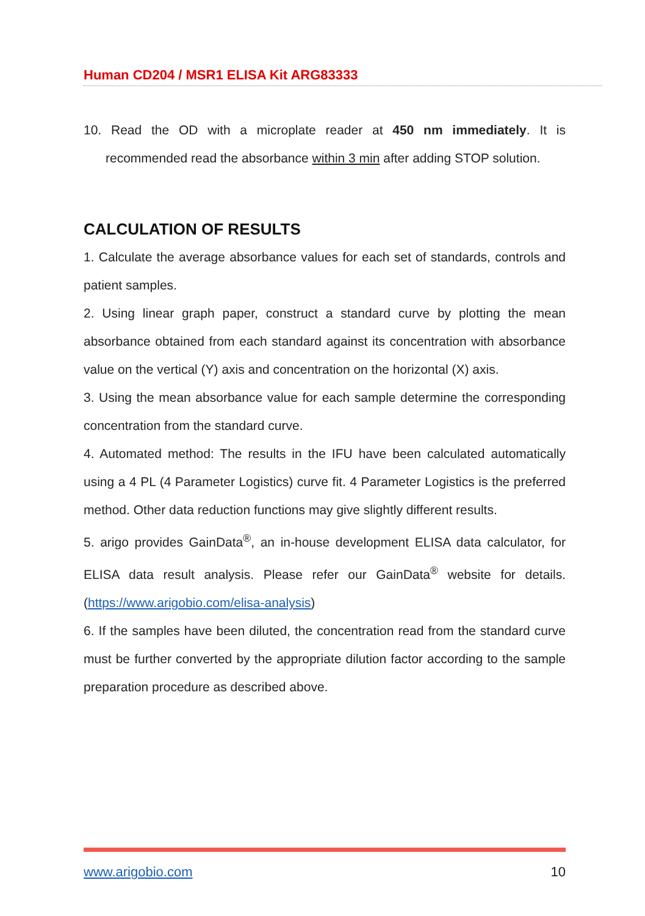Human CD204 / MSR1 ELISA Kit ARG83333
10. Read the OD with a microplate reader at 450 nm immediately. It is recommended read the absorbance within 3 min after adding STOP solution.
CALCULATION OF RESULTS
1. Calculate the average absorbance values for each set of standards, controls and patient samples.
2. Using linear graph paper, construct a standard curve by plotting the mean absorbance obtained from each standard against its concentration with absorbance value on the vertical (Y) axis and concentration on the horizontal (X) axis.
3. Using the mean absorbance value for each sample determine the corresponding concentration from the standard curve.
4. Automated method: The results in the IFU have been calculated automatically using a 4 PL (4 Parameter Logistics) curve fit. 4 Parameter Logistics is the preferred method. Other data reduction functions may give slightly different results.
5. arigo provides GainData<sup>®</sup>, an in-house development ELISA data calculator, for ELISA data result analysis. Please refer our GainData<sup>®</sup> website for details. (https://www.arigobio.com/elisa-analysis)
6. If the samples have been diluted, the concentration read from the standard curve must be further converted by the appropriate dilution factor according to the sample preparation procedure as described above.
www.arigobio.com 10